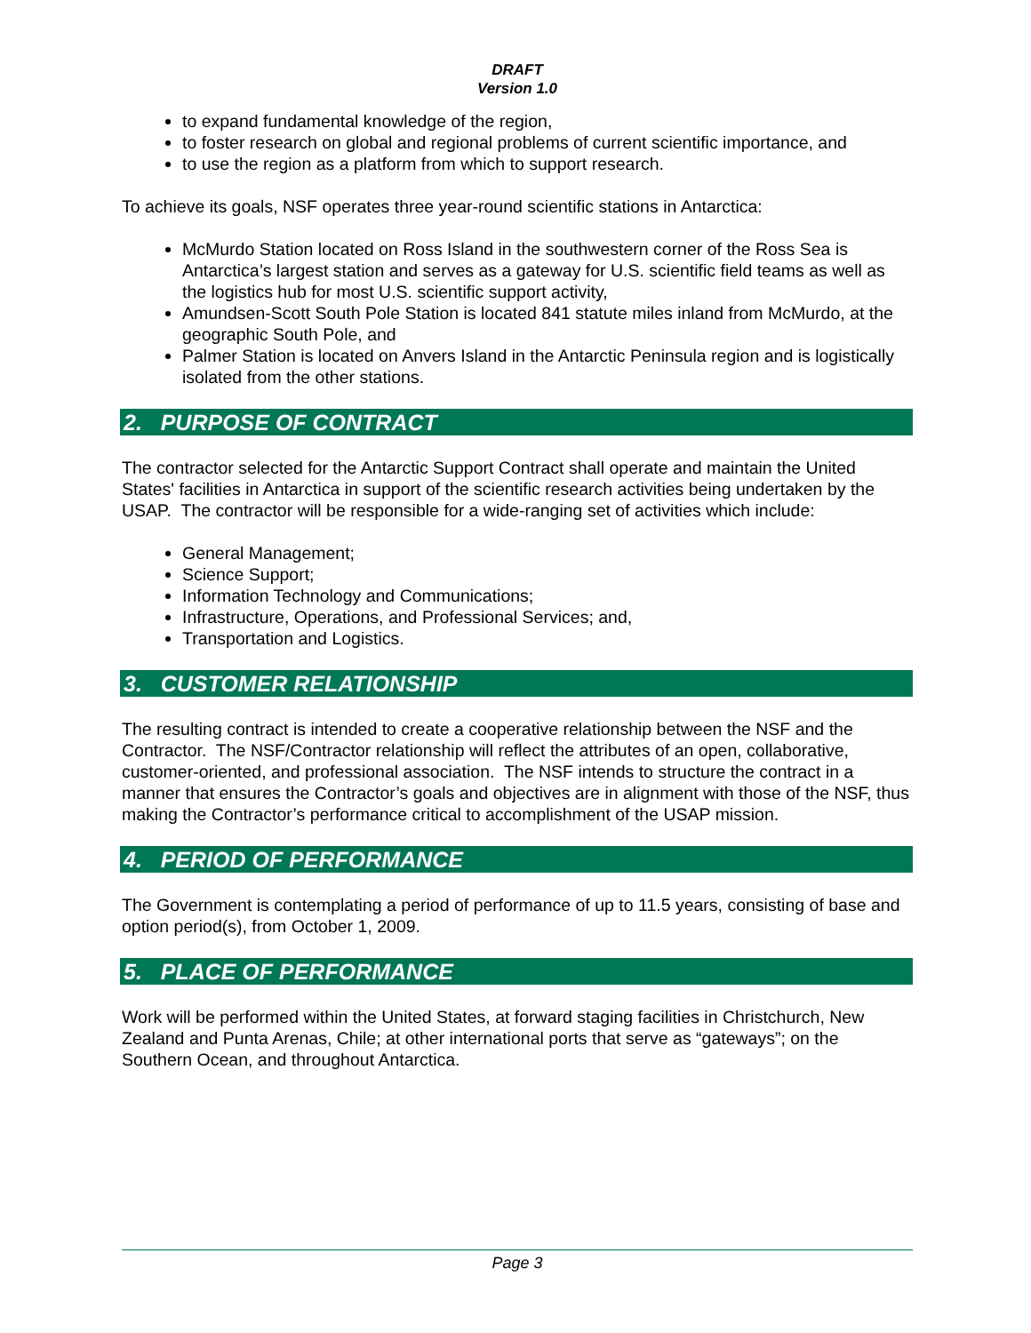DRAFT
Version 1.0
to expand fundamental knowledge of the region,
to foster research on global and regional problems of current scientific importance, and
to use the region as a platform from which to support research.
To achieve its goals, NSF operates three year-round scientific stations in Antarctica:
McMurdo Station located on Ross Island in the southwestern corner of the Ross Sea is Antarctica’s largest station and serves as a gateway for U.S. scientific field teams as well as the logistics hub for most U.S. scientific support activity,
Amundsen-Scott South Pole Station is located 841 statute miles inland from McMurdo, at the geographic South Pole, and
Palmer Station is located on Anvers Island in the Antarctic Peninsula region and is logistically isolated from the other stations.
2. PURPOSE OF CONTRACT
The contractor selected for the Antarctic Support Contract shall operate and maintain the United States' facilities in Antarctica in support of the scientific research activities being undertaken by the USAP. The contractor will be responsible for a wide-ranging set of activities which include:
General Management;
Science Support;
Information Technology and Communications;
Infrastructure, Operations, and Professional Services; and,
Transportation and Logistics.
3. CUSTOMER RELATIONSHIP
The resulting contract is intended to create a cooperative relationship between the NSF and the Contractor. The NSF/Contractor relationship will reflect the attributes of an open, collaborative, customer-oriented, and professional association. The NSF intends to structure the contract in a manner that ensures the Contractor’s goals and objectives are in alignment with those of the NSF, thus making the Contractor’s performance critical to accomplishment of the USAP mission.
4. PERIOD OF PERFORMANCE
The Government is contemplating a period of performance of up to 11.5 years, consisting of base and option period(s), from October 1, 2009.
5. PLACE OF PERFORMANCE
Work will be performed within the United States, at forward staging facilities in Christchurch, New Zealand and Punta Arenas, Chile; at other international ports that serve as “gateways”; on the Southern Ocean, and throughout Antarctica.
Page 3